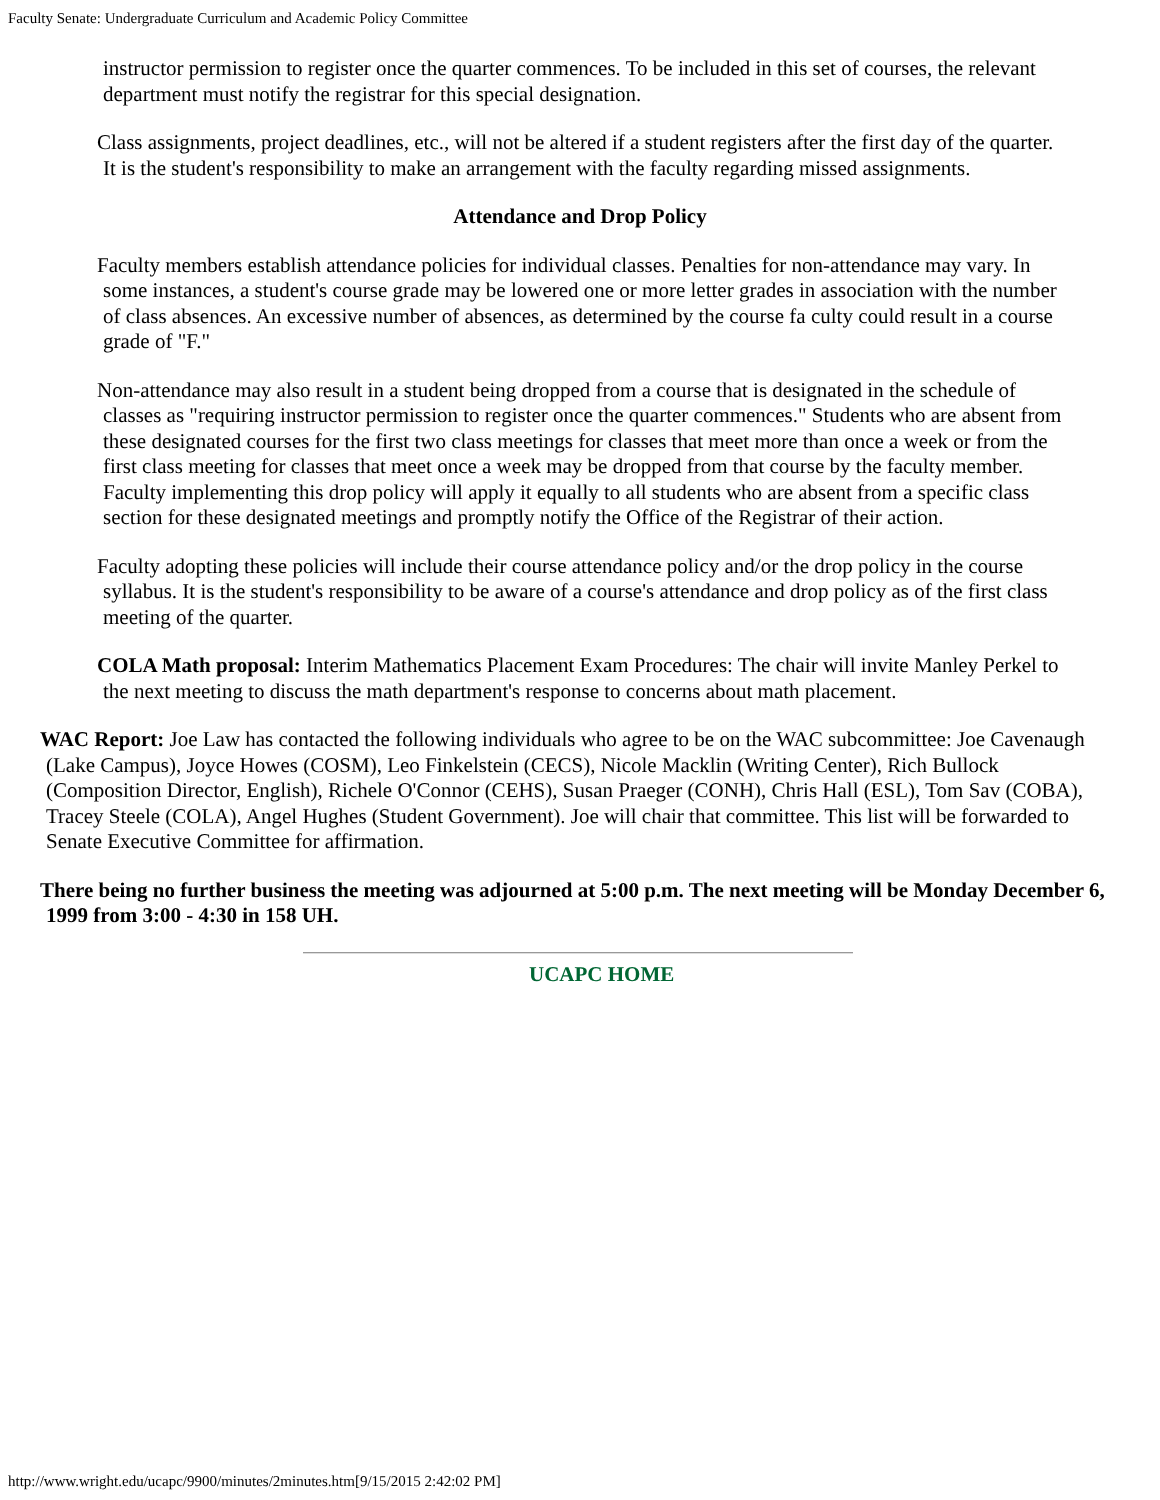Faculty Senate: Undergraduate Curriculum and Academic Policy Committee
instructor permission to register once the quarter commences. To be included in this set of courses, the relevant department must notify the registrar for this special designation.
Class assignments, project deadlines, etc., will not be altered if a student registers after the first day of the quarter. It is the student's responsibility to make an arrangement with the faculty regarding missed assignments.
Attendance and Drop Policy
Faculty members establish attendance policies for individual classes. Penalties for non-attendance may vary. In some instances, a student's course grade may be lowered one or more letter grades in association with the number of class absences. An excessive number of absences, as determined by the course fa culty could result in a course grade of "F."
Non-attendance may also result in a student being dropped from a course that is designated in the schedule of classes as "requiring instructor permission to register once the quarter commences." Students who are absent from these designated courses for the first two class meetings for classes that meet more than once a week or from the first class meeting for classes that meet once a week may be dropped from that course by the faculty member. Faculty implementing this drop policy will apply it equally to all students who are absent from a specific class section for these designated meetings and promptly notify the Office of the Registrar of their action.
Faculty adopting these policies will include their course attendance policy and/or the drop policy in the course syllabus. It is the student's responsibility to be aware of a course's attendance and drop policy as of the first class meeting of the quarter.
COLA Math proposal: Interim Mathematics Placement Exam Procedures: The chair will invite Manley Perkel to the next meeting to discuss the math department's response to concerns about math placement.
WAC Report: Joe Law has contacted the following individuals who agree to be on the WAC subcommittee: Joe Cavenaugh (Lake Campus), Joyce Howes (COSM), Leo Finkelstein (CECS), Nicole Macklin (Writing Center), Rich Bullock (Composition Director, English), Richele O'Connor (CEHS), Susan Praeger (CONH), Chris Hall (ESL), Tom Sav (COBA), Tracey Steele (COLA), Angel Hughes (Student Government). Joe will chair that committee. This list will be forwarded to Senate Executive Committee for affirmation.
There being no further business the meeting was adjourned at 5:00 p.m. The next meeting will be Monday December 6, 1999 from 3:00 - 4:30 in 158 UH.
UCAPC HOME
http://www.wright.edu/ucapc/9900/minutes/2minutes.htm[9/15/2015 2:42:02 PM]